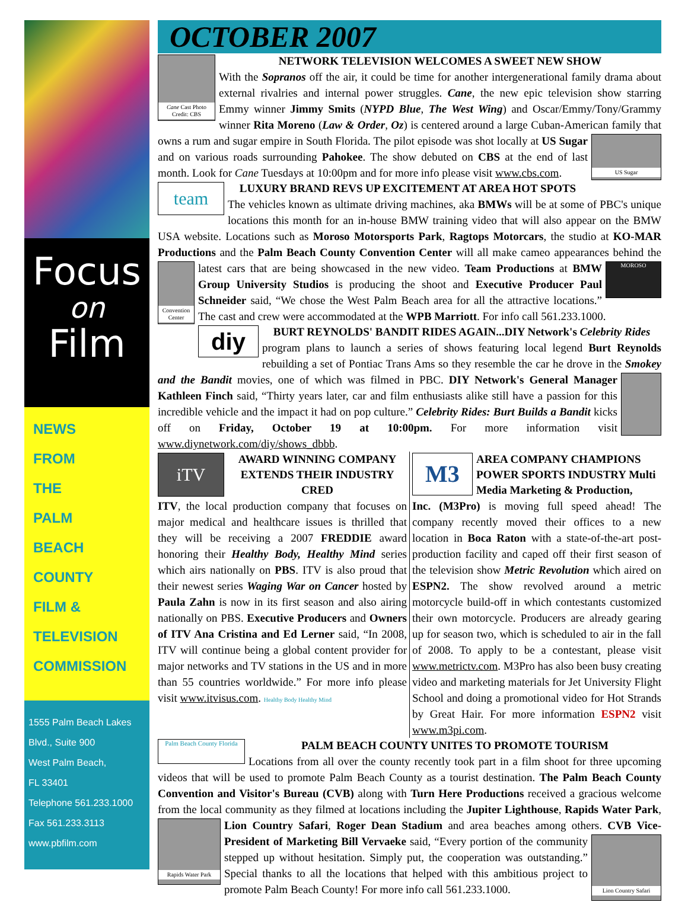Focus
on
Film
NEWS
FROM
THE
PALM
BEACH
COUNTY
FILM &
TELEVISION
COMMISSION
1555 Palm Beach Lakes
Blvd., Suite 900
West Palm Beach,
FL 33401
Telephone 561.233.1000
Fax 561.233.3113
www.pbfilm.com
OCTOBER 2007
Cane Cast Photo Credit: CBS
NETWORK TELEVISION WELCOMES A SWEET NEW SHOW
With the Sopranos off the air, it could be time for another intergenerational family drama about external rivalries and internal power struggles. Cane, the new epic television show starring Emmy winner Jimmy Smits (NYPD Blue, The West Wing) and Oscar/Emmy/Tony/Grammy winner Rita Moreno (Law & Order, Oz) is centered around a large Cuban-American family that owns a US Sugar rum and sugar empire in South Florida. The pilot episode was shot locally at US Sugar and on various roads surrounding Pahokee. The show debuted on CBS at the end of last month. Look for Cane Tuesdays at 10:00pm and for more info please visit www.cbs.com.
team
LUXURY BRAND REVS UP EXCITEMENT AT AREA HOT SPOTS
The vehicles known as ultimate driving machines, aka BMWs will be at some of PBC's unique locations this month for an in-house BMW training video that will also appear on the BMW USA website. Locations such as Moroso Motorsports Park, Ragtops Motorcars, the studio at KO-MAR Productions and the Palm Beach County Convention Center will all make cameo appearances behind Convention Center MOROSO the latest cars that are being showcased in the new video. Team Productions at BMW Group University Studios is producing the shoot and Executive Producer Paul Schneider said, “We chose the West Palm Beach area for all the attractive locations.” The cast and crew were accommodated at the WPB Marriott. For info call 561.233.1000.
diy
BURT REYNOLDS' BANDIT RIDES AGAIN...DIY Network's Celebrity Rides
program plans to launch a series of shows featuring local legend Burt Reynolds rebuilding a set of Pontiac Trans Ams so they resemble the car he drove in the Smokey and the Bandit movies, one of which was filmed in PBC. DIY Network's General Manager Kathleen Finch said, “Thirty years later, car and film enthusiasts alike still have a passion for this incredible vehicle and the impact it had on pop culture.” Celebrity Rides: Burt Builds a Bandit kicks off on Friday, October 19 at 10:00pm. For more information visit www.diynetwork.com/diy/shows_dbbb.
iTV
AWARD WINNING COMPANY EXTENDS THEIR INDUSTRY CRED
ITV, the local production company that focuses on major medical and healthcare issues is thrilled that they will be receiving a 2007 FREDDIE award honoring their Healthy Body, Healthy Mind series which airs nationally on PBS. ITV is also proud that their newest series Waging War on Cancer hosted by Paula Zahn is now in its first season and also airing nationally on PBS. Executive Producers and Owners of ITV Ana Cristina and Ed Lerner said, “In 2008, ITV will continue being a global content provider for major networks and TV stations in the US and in more than 55 countries worldwide.” For more info please visit www.itvisus.com. Healthy Body Healthy Mind
M3
AREA COMPANY CHAMPIONS POWER SPORTS INDUSTRY Multi Media Marketing & Production,
Inc. (M3Pro) is moving full speed ahead! The company recently moved their offices to a new location in Boca Raton with a state-of-the-art post-production facility and caped off their first season of the television show Metric Revolution which aired on ESPN2. The show revolved around a metric motorcycle build-off in which contestants customized their own motorcycle. Producers are already gearing up for season two, which is scheduled to air in the fall of 2008. To apply to be a contestant, please visit www.metrictv.com. M3Pro has also been busy creating video and marketing materials for Jet University Flight School and doing a promotional video for Hot Strands by Great Hair. For more information ESPN2 visit www.m3pi.com.
Palm Beach County Florida
PALM BEACH COUNTY UNITES TO PROMOTE TOURISM
Locations from all over the county recently took part in a film shoot for three upcoming videos that will be used to promote Palm Beach County as a tourist destination. The Palm Beach County Convention and Visitor's Bureau (CVB) along with Turn Here Productions received a gracious welcome from the local community as they filmed at locations including the Jupiter Lighthouse, Rapids Water Park, Lion Country Safari, Roger Dean Stadium and area beaches among others. CVB Vice- Rapids Water Park Lion Country Safari President of Marketing Bill Vervaeke said, “Every portion of the community stepped up without hesitation. Simply put, the cooperation was outstanding.” Special thanks to all the locations that helped with this ambitious project to promote Palm Beach County! For more info call 561.233.1000.